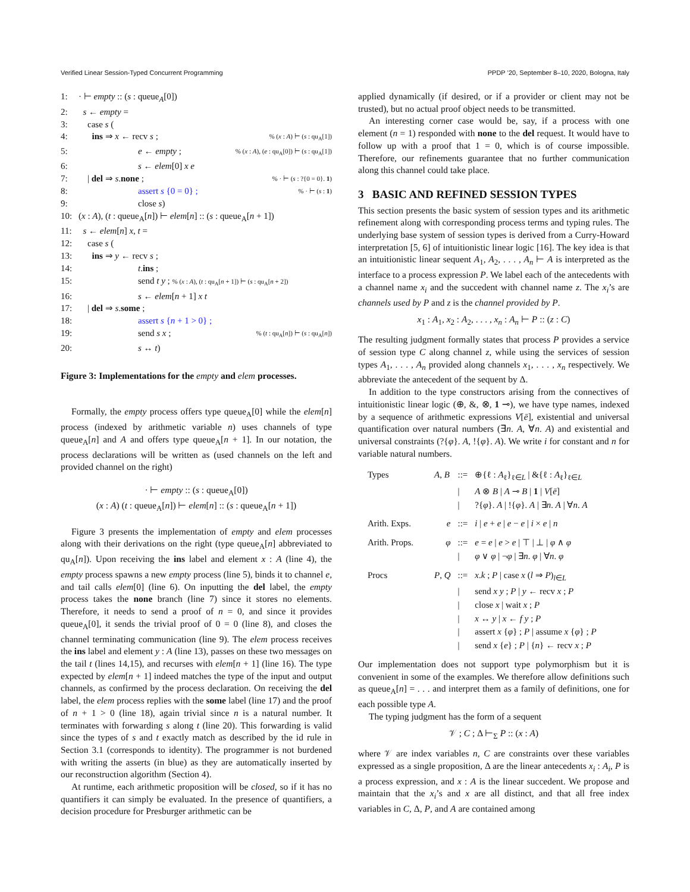Verified Linear Session-Typed Concurrent Programming PPDP ’20, September 8–10, 2020, Bologna, Italy
1: · ⊢ empty :: (s : queue<sub>A</sub>[0])
2: s ← empty =
3: case s (
4: ins ⇒ x ← recv s ;% (x : A) ⊢ (s : qu<sub>A</sub>[1])
5: e ← empty ;% (x : A), (e : qu<sub>A</sub>[0]) ⊢ (s : qu<sub>A</sub>[1])
6: s ← elem[0] x e
7: | del ⇒ s.none ;% · ⊢ (s : ?{0 = 0}. 1)
8: assert s {0 = 0} ;% · ⊢ (s : 1)
9: close s)
10: (x : A), (t : queue<sub>A</sub>[n]) ⊢ elem[n] :: (s : queue<sub>A</sub>[n + 1])
11: s ← elem[n] x, t =
12: case s (
13: ins ⇒ y ← recv s ;
14: t.ins ;
15: send t y ; % (x : A), (t : qu<sub>A</sub>[n + 1]) ⊢ (s : qu<sub>A</sub>[n + 2])
16: s ← elem[n + 1] x t
17: | del ⇒ s.some ;
18: assert s {n + 1 > 0} ;
19: send s x ;% (t : qu<sub>A</sub>[n]) ⊢ (s : qu<sub>A</sub>[n])
20: s ↔ t)
Figure 3: Implementations for the empty and elem processes.
Formally, the empty process offers type queue<sub>A</sub>[0] while the elem[n] process (indexed by arithmetic variable n) uses channels of type queue<sub>A</sub>[n] and A and offers type queue<sub>A</sub>[n + 1]. In our notation, the process declarations will be written as (used channels on the left and provided channel on the right)
· ⊢ empty :: (s : queue<sub>A</sub>[0])
(x : A) (t : queue<sub>A</sub>[n]) ⊢ elem[n] :: (s : queue<sub>A</sub>[n + 1])
Figure 3 presents the implementation of empty and elem processes along with their derivations on the right (type queue<sub>A</sub>[n] abbreviated to qu<sub>A</sub>[n]). Upon receiving the ins label and element x : A (line 4), the empty process spawns a new empty process (line 5), binds it to channel e, and tail calls elem[0] (line 6). On inputting the del label, the empty process takes the none branch (line 7) since it stores no elements. Therefore, it needs to send a proof of n = 0, and since it provides queue<sub>A</sub>[0], it sends the trivial proof of 0 = 0 (line 8), and closes the channel terminating communication (line 9). The elem process receives the ins label and element y : A (line 13), passes on these two messages on the tail t (lines 14,15), and recurses with elem[n + 1] (line 16). The type expected by elem[n + 1] indeed matches the type of the input and output channels, as confirmed by the process declaration. On receiving the del label, the elem process replies with the some label (line 17) and the proof of n + 1 > 0 (line 18), again trivial since n is a natural number. It terminates with forwarding s along t (line 20). This forwarding is valid since the types of s and t exactly match as described by the id rule in Section 3.1 (corresponds to identity). The programmer is not burdened with writing the asserts (in blue) as they are automatically inserted by our reconstruction algorithm (Section 4).
At runtime, each arithmetic proposition will be closed, so if it has no quantifiers it can simply be evaluated. In the presence of quantifiers, a decision procedure for Presburger arithmetic can be
applied dynamically (if desired, or if a provider or client may not be trusted), but no actual proof object needs to be transmitted.
An interesting corner case would be, say, if a process with one element (n = 1) responded with none to the del request. It would have to follow up with a proof that 1 = 0, which is of course impossible. Therefore, our refinements guarantee that no further communication along this channel could take place.
3 BASIC AND REFINED SESSION TYPES
This section presents the basic system of session types and its arithmetic refinement along with corresponding process terms and typing rules. The underlying base system of session types is derived from a Curry-Howard interpretation [5, 6] of intuitionistic linear logic [16]. The key idea is that an intuitionistic linear sequent A<sub>1</sub>, A<sub>2</sub>, . . . , A<sub>n</sub> ⊢ A is interpreted as the interface to a process expression P. We label each of the antecedents with a channel name x<sub>i</sub> and the succedent with channel name z. The x<sub>i</sub>’s are channels used by P and z is the channel provided by P.
x<sub>1</sub> : A<sub>1</sub>, x<sub>2</sub> : A<sub>2</sub>, . . . , x<sub>n</sub> : A<sub>n</sub> ⊢ P :: (z : C)
The resulting judgment formally states that process P provides a service of session type C along channel z, while using the services of session types A<sub>1</sub>, . . . , A<sub>n</sub> provided along channels x<sub>1</sub>, . . . , x<sub>n</sub> respectively. We abbreviate the antecedent of the sequent by Δ.
In addition to the type constructors arising from the connectives of intuitionistic linear logic (⊕, &, ⊗, 1 ⊸), we have type names, indexed by a sequence of arithmetic expressions V[ē], existential and universal quantification over natural numbers (∃n. A, ∀n. A) and existential and universal constraints (?{φ}. A, !{φ}. A). We write i for constant and n for variable natural numbers.
| Types | A , B | ::= | ⊕{ℓ : A<sub>ℓ</sub>}<sub>ℓ∈L</sub> / &{ℓ : A<sub>ℓ</sub>}<sub>ℓ∈L</sub> |
| | | / | A ⊗ B / A ⊸ B / 1 / V [ ē ] |
| | | / | ?{ φ }. A / !{ φ }. A / ∃ n . A / ∀ n . A |
| Arith. Exps. | e | ::= | i / e + e / e − e / i × e / n |
| Arith. Props. | φ | ::= | e = e / e > e / ⊤ / ⊥ / φ ∧ φ |
| | | / | φ ∨ φ / ¬ φ / ∃ n . φ / ∀ n . φ |
| Procs | P , Q | ::= | x . k ; P / case x ( l ⇒ P )<sub>l∈L</sub> |
| | | / | send x y ; P / y ← recv x ; P |
| | | / | close x / wait x ; P |
| | | / | x ↔ y / x ← f y ; P |
| | | / | assert x { φ } ; P / assume x { φ } ; P |
| | | / | send x { e } ; P / { n } ← recv x ; P |
Our implementation does not support type polymorphism but it is convenient in some of the examples. We therefore allow definitions such as queue<sub>A</sub>[n] = . . . and interpret them as a family of definitions, one for each possible type A.
The typing judgment has the form of a sequent
𝒱 ; C ; Δ ⊢<sub>Σ</sub> P :: (x : A)
where 𝒱 are index variables n, C are constraints over these variables expressed as a single proposition, Δ are the linear antecedents x<sub>i</sub> : A<sub>i</sub>, P is a process expression, and x : A is the linear succedent. We propose and maintain that the x<sub>i</sub>’s and x are all distinct, and that all free index variables in C, Δ, P, and A are contained among